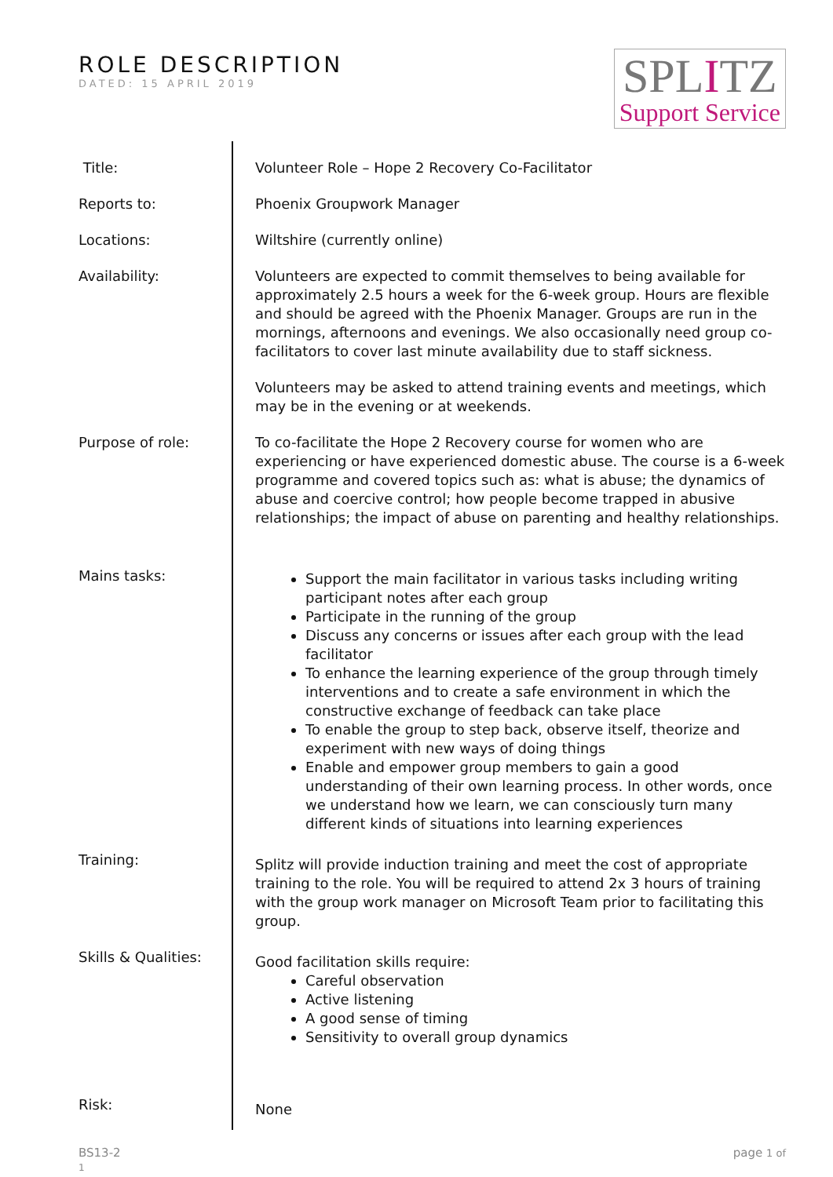ROLE DESCRIPTION
DATED: 15 APRIL 2019
SPLITZ
Support Service
| Title: | Volunteer Role – Hope 2 Recovery Co-Facilitator |
| Reports to: | Phoenix Groupwork Manager |
| Locations: | Wiltshire (currently online) |
| Availability: | Volunteers are expected to commit themselves to being available for approximately 2.5 hours a week for the 6-week group. Hours are flexible and should be agreed with the Phoenix Manager. Groups are run in the mornings, afternoons and evenings. We also occasionally need group co-facilitators to cover last minute availability due to staff sickness. Volunteers may be asked to attend training events and meetings, which may be in the evening or at weekends. |
| Purpose of role: | To co-facilitate the Hope 2 Recovery course for women who are experiencing or have experienced domestic abuse. The course is a 6-week programme and covered topics such as: what is abuse; the dynamics of abuse and coercive control; how people become trapped in abusive relationships; the impact of abuse on parenting and healthy relationships. |
| Mains tasks: | Support the main facilitator in various tasks including writing participant notes after each group Participate in the running of the group Discuss any concerns or issues after each group with the lead facilitator To enhance the learning experience of the group through timely interventions and to create a safe environment in which the constructive exchange of feedback can take place To enable the group to step back, observe itself, theorize and experiment with new ways of doing things Enable and empower group members to gain a good understanding of their own learning process. In other words, once we understand how we learn, we can consciously turn many different kinds of situations into learning experiences |
| Training: | Splitz will provide induction training and meet the cost of appropriate training to the role. You will be required to attend 2x 3 hours of training with the group work manager on Microsoft Team prior to facilitating this group. |
| Skills & Qualities: | Good facilitation skills require: Careful observation Active listening A good sense of timing Sensitivity to overall group dynamics |
| Risk: | None |
BS13-2
1
page 1 of